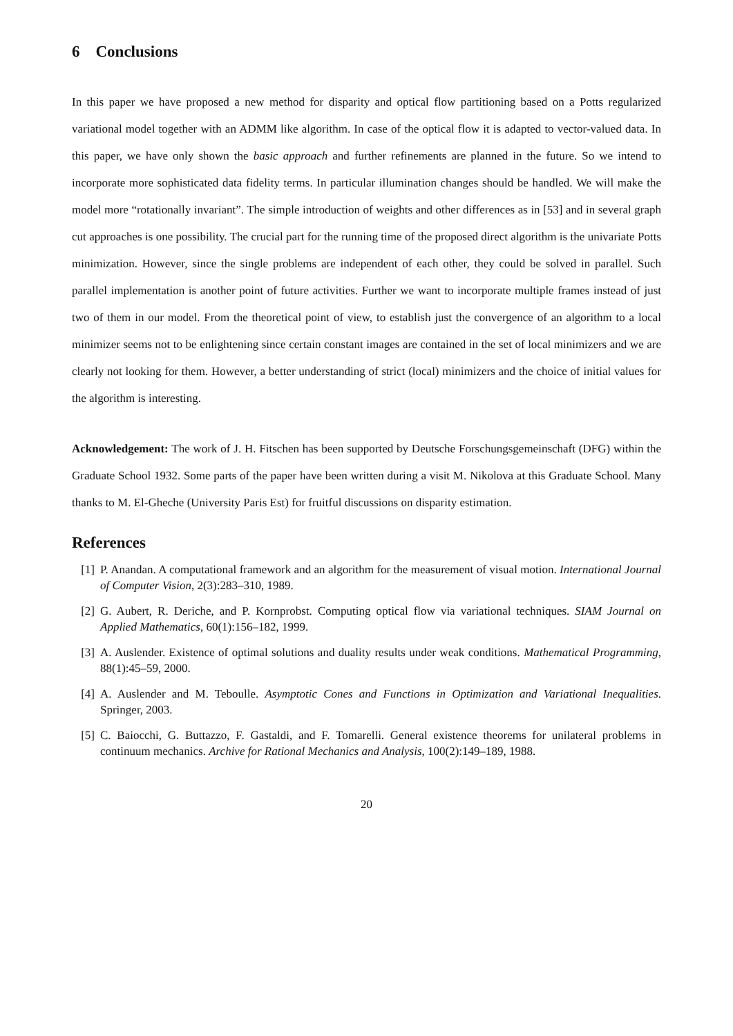6 Conclusions
In this paper we have proposed a new method for disparity and optical flow partitioning based on a Potts regularized variational model together with an ADMM like algorithm. In case of the optical flow it is adapted to vector-valued data. In this paper, we have only shown the basic approach and further refinements are planned in the future. So we intend to incorporate more sophisticated data fidelity terms. In particular illumination changes should be handled. We will make the model more “rotationally invariant”. The simple introduction of weights and other differences as in [53] and in several graph cut approaches is one possibility. The crucial part for the running time of the proposed direct algorithm is the univariate Potts minimization. However, since the single problems are independent of each other, they could be solved in parallel. Such parallel implementation is another point of future activities. Further we want to incorporate multiple frames instead of just two of them in our model. From the theoretical point of view, to establish just the convergence of an algorithm to a local minimizer seems not to be enlightening since certain constant images are contained in the set of local minimizers and we are clearly not looking for them. However, a better understanding of strict (local) minimizers and the choice of initial values for the algorithm is interesting.
Acknowledgement: The work of J. H. Fitschen has been supported by Deutsche Forschungsgemeinschaft (DFG) within the Graduate School 1932. Some parts of the paper have been written during a visit M. Nikolova at this Graduate School. Many thanks to M. El-Gheche (University Paris Est) for fruitful discussions on disparity estimation.
References
[1] P. Anandan. A computational framework and an algorithm for the measurement of visual motion. International Journal of Computer Vision, 2(3):283–310, 1989.
[2] G. Aubert, R. Deriche, and P. Kornprobst. Computing optical flow via variational techniques. SIAM Journal on Applied Mathematics, 60(1):156–182, 1999.
[3] A. Auslender. Existence of optimal solutions and duality results under weak conditions. Mathematical Programming, 88(1):45–59, 2000.
[4] A. Auslender and M. Teboulle. Asymptotic Cones and Functions in Optimization and Variational Inequalities. Springer, 2003.
[5] C. Baiocchi, G. Buttazzo, F. Gastaldi, and F. Tomarelli. General existence theorems for unilateral problems in continuum mechanics. Archive for Rational Mechanics and Analysis, 100(2):149–189, 1988.
20